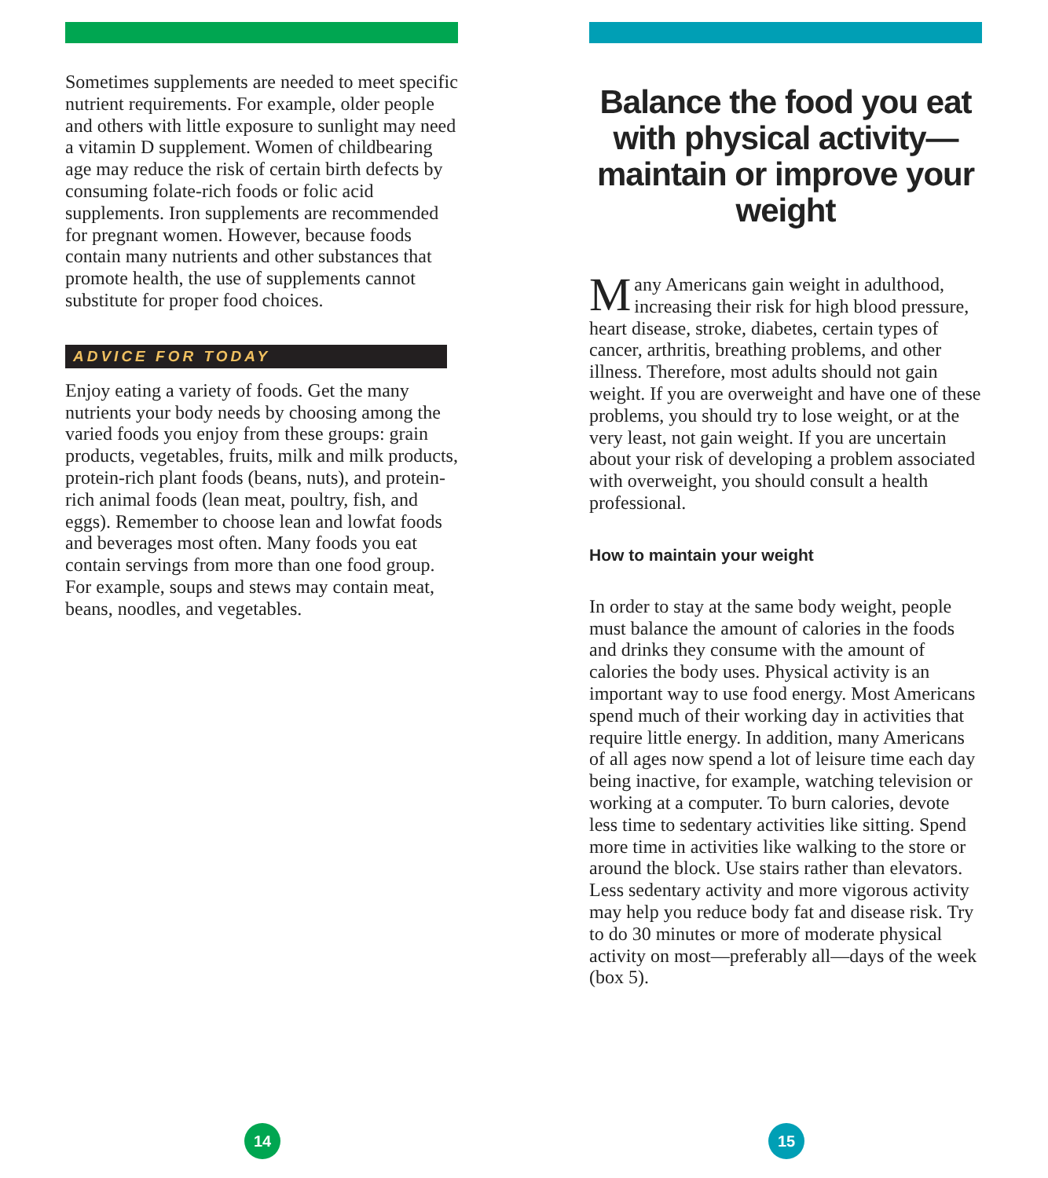Sometimes supplements are needed to meet specific nutrient requirements. For example, older people and others with little exposure to sunlight may need a vitamin D supplement. Women of childbearing age may reduce the risk of certain birth defects by consuming folate-rich foods or folic acid supplements. Iron supplements are recommended for pregnant women. However, because foods contain many nutrients and other substances that promote health, the use of supplements cannot substitute for proper food choices.
ADVICE FOR TODAY
Enjoy eating a variety of foods. Get the many nutrients your body needs by choosing among the varied foods you enjoy from these groups: grain products, vegetables, fruits, milk and milk products, protein-rich plant foods (beans, nuts), and protein-rich animal foods (lean meat, poultry, fish, and eggs). Remember to choose lean and lowfat foods and beverages most often. Many foods you eat contain servings from more than one food group. For example, soups and stews may contain meat, beans, noodles, and vegetables.
14
Balance the food you eat with physical activity—maintain or improve your weight
Many Americans gain weight in adulthood, increasing their risk for high blood pressure, heart disease, stroke, diabetes, certain types of cancer, arthritis, breathing problems, and other illness. Therefore, most adults should not gain weight. If you are overweight and have one of these problems, you should try to lose weight, or at the very least, not gain weight. If you are uncertain about your risk of developing a problem associated with overweight, you should consult a health professional.
How to maintain your weight
In order to stay at the same body weight, people must balance the amount of calories in the foods and drinks they consume with the amount of calories the body uses. Physical activity is an important way to use food energy. Most Americans spend much of their working day in activities that require little energy. In addition, many Americans of all ages now spend a lot of leisure time each day being inactive, for example, watching television or working at a computer. To burn calories, devote less time to sedentary activities like sitting. Spend more time in activities like walking to the store or around the block. Use stairs rather than elevators. Less sedentary activity and more vigorous activity may help you reduce body fat and disease risk. Try to do 30 minutes or more of moderate physical activity on most—preferably all—days of the week (box 5).
15